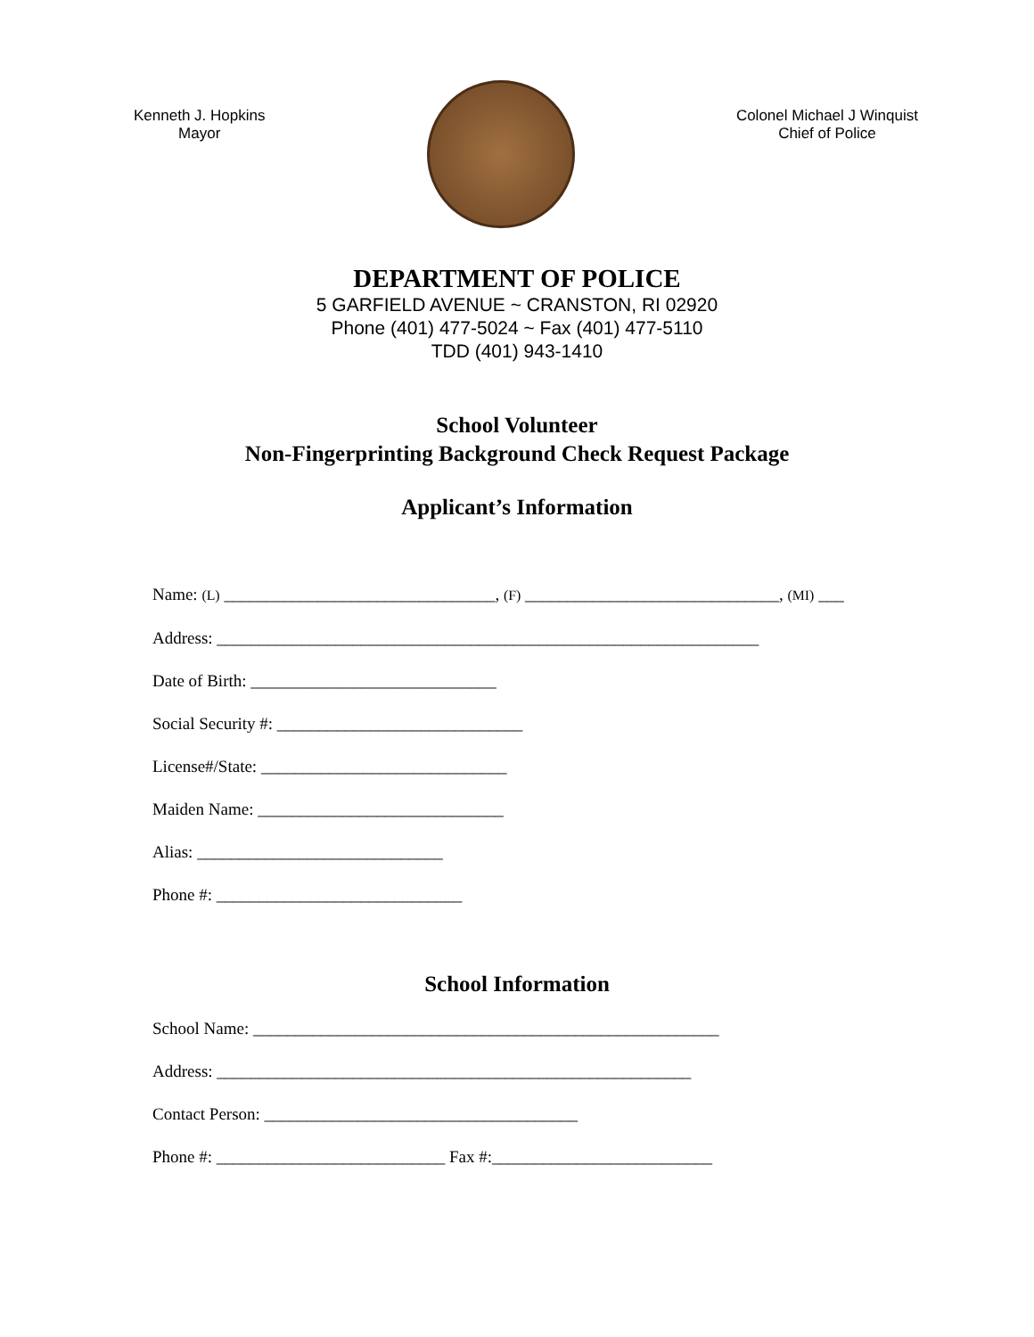Kenneth J. Hopkins
Mayor
Colonel Michael J Winquist
Chief of Police
DEPARTMENT OF POLICE
5 GARFIELD AVENUE ~ CRANSTON, RI 02920
Phone (401) 477-5024 ~ Fax (401) 477-5110
TDD (401) 943-1410
School Volunteer
Non-Fingerprinting Background Check Request Package
Applicant’s Information
Name: (L) ________________________________, (F) ______________________________, (MI) ___
Address: ________________________________________________________________
Date of Birth: _____________________________
Social Security #: _____________________________
License#/State: _____________________________
Maiden Name: _____________________________
Alias: _____________________________
Phone #: _____________________________
School Information
School Name: _______________________________________________________
Address: ________________________________________________________
Contact Person: _____________________________________
Phone #: ___________________________ Fax #:__________________________